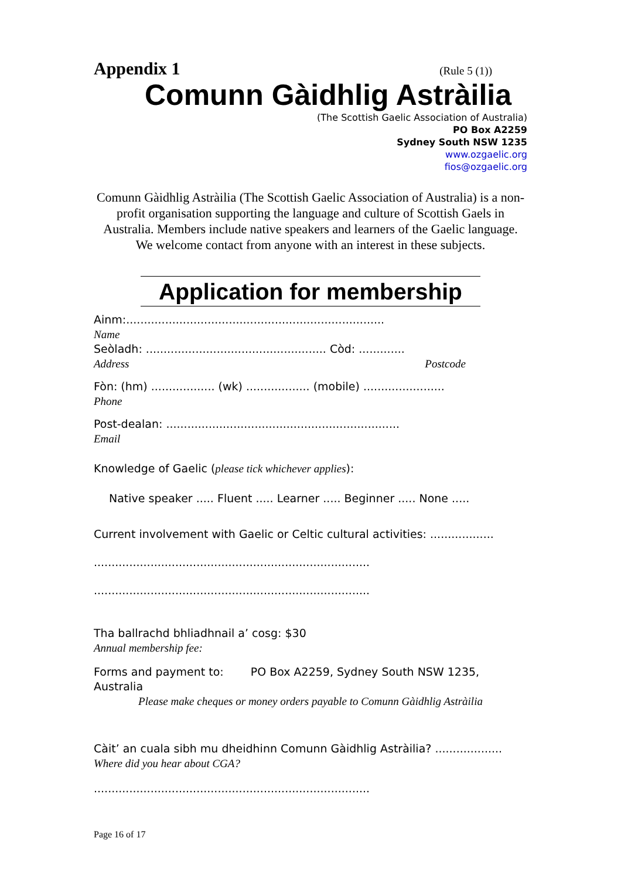Appendix 1 (Rule 5 (1))
Comunn Gàidhlig Astràilia
(The Scottish Gaelic Association of Australia)
PO Box A2259
Sydney South NSW 1235
www.ozgaelic.org
fios@ozgaelic.org
Comunn Gàidhlig Astràilia (The Scottish Gaelic Association of Australia) is a non-profit organisation supporting the language and culture of Scottish Gaels in Australia. Members include native speakers and learners of the Gaelic language. We welcome contact from anyone with an interest in these subjects.
Application for membership
Ainm:.........................................................................
Name
Seòladh: ................................................... Còd: .............
Address Postcode
Fòn: (hm) .................. (wk) .................. (mobile) .......................
Phone
Post-dealan: ..................................................................
Email
Knowledge of Gaelic (please tick whichever applies):
Native speaker ..... Fluent ..... Learner ..... Beginner ..... None .....
Current involvement with Gaelic or Celtic cultural activities: ..................
..............................................................................
..............................................................................
Tha ballrachd bhliadhnail a’ cosg: $30
Annual membership fee:
Forms and payment to: PO Box A2259, Sydney South NSW 1235, Australia
Please make cheques or money orders payable to Comunn Gàidhlig Astràilia
Càit’ an cuala sibh mu dheidhinn Comunn Gàidhlig Astràilia? ...................
Where did you hear about CGA?
..............................................................................
Page 16 of 17